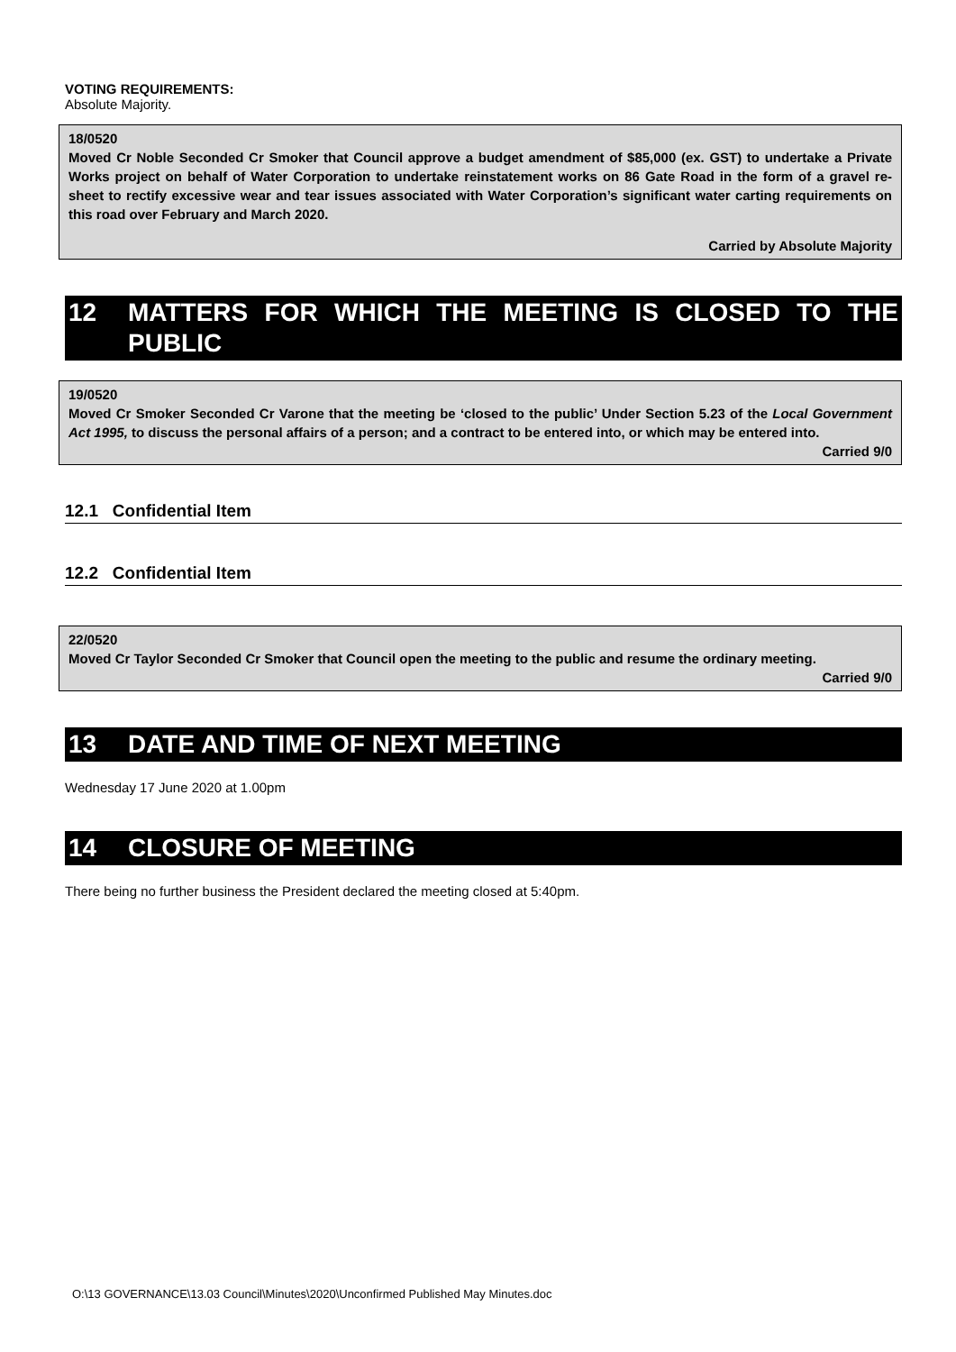VOTING REQUIREMENTS:
Absolute Majority.
18/0520
Moved Cr Noble Seconded Cr Smoker that Council approve a budget amendment of $85,000 (ex. GST) to undertake a Private Works project on behalf of Water Corporation to undertake reinstatement works on 86 Gate Road in the form of a gravel re-sheet to rectify excessive wear and tear issues associated with Water Corporation’s significant water carting requirements on this road over February and March 2020.
Carried by Absolute Majority
12 MATTERS FOR WHICH THE MEETING IS CLOSED TO THE PUBLIC
19/0520
Moved Cr Smoker Seconded Cr Varone that the meeting be ‘closed to the public’ Under Section 5.23 of the Local Government Act 1995, to discuss the personal affairs of a person; and a contract to be entered into, or which may be entered into.
Carried 9/0
12.1 Confidential Item
12.2 Confidential Item
22/0520
Moved Cr Taylor Seconded Cr Smoker that Council open the meeting to the public and resume the ordinary meeting.
Carried 9/0
13 DATE AND TIME OF NEXT MEETING
Wednesday 17 June 2020 at 1.00pm
14 CLOSURE OF MEETING
There being no further business the President declared the meeting closed at 5:40pm.
O:\13 GOVERNANCE\13.03 Council\Minutes\2020\Unconfirmed Published May Minutes.doc